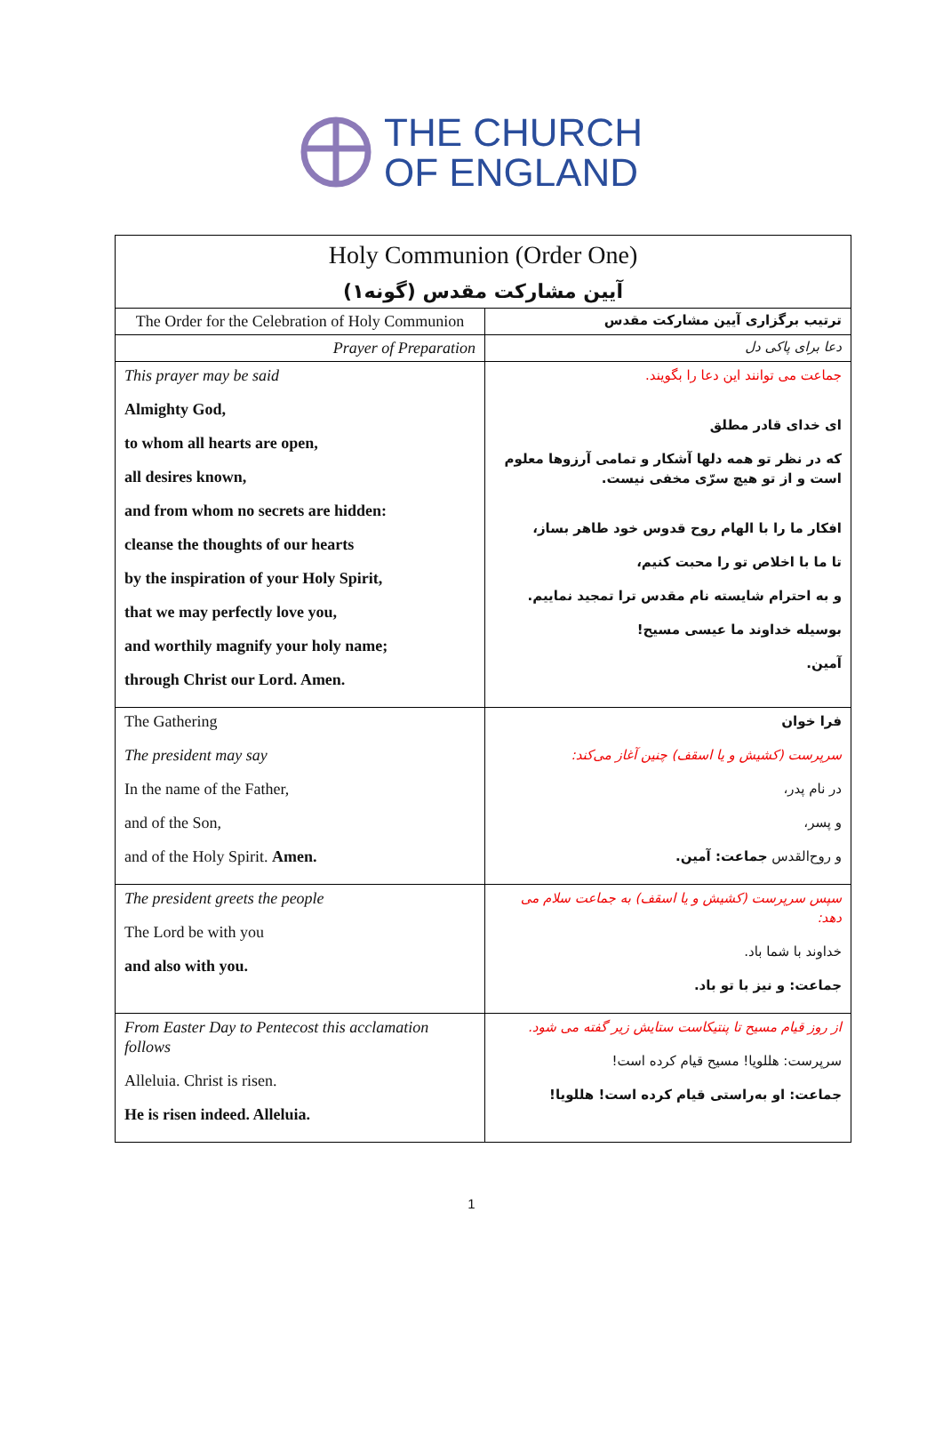THE CHURCH
OF ENGLAND
| Holy Communion (Order One) آیین مشارکت مقدس (گونه۱) | |
| The Order for the Celebration of Holy Communion | ترتیب برگزاری آیین مشارکت مقدس |
| Prayer of Preparation | دعا برای پاکی دل |
| This prayer may be said Almighty God, to whom all hearts are open, all desires known, and from whom no secrets are hidden: cleanse the thoughts of our hearts by the inspiration of your Holy Spirit, that we may perfectly love you, and worthily magnify your holy name; through Christ our Lord. Amen. | جماعت می توانند این دعا را بگویند. ای خدای قادر مطلق که در نظر تو همه دلها آشکار و تمامی آرزوها معلوم است و از تو هیچ سرّی مخفی نیست. افکار ما را با الهام روح قدوس خود طاهر بساز، تا ما با اخلاص تو را محبت کنیم، و به احترام شایسته نام مقدس ترا تمجید نماییم. بوسیله خداوند ما عیسی مسیح! آمین. |
| The Gathering The president may say In the name of the Father, and of the Son, and of the Holy Spirit. Amen. | فرا خوان سرپرست (کشیش و یا اسقف) چنین آغاز می‌کند: در نام پدر، و پسر، و روح‌القدس جماعت: آمین. |
| The president greets the people The Lord be with you and also with you. | سپس سرپرست (کشیش و یا اسقف) به جماعت سلام می دهد: خداوند با شما باد. جماعت: و نیز با تو باد. |
| From Easter Day to Pentecost this acclamation follows Alleluia. Christ is risen. He is risen indeed. Alleluia. | از روز قیام مسیح تا پنتیکاست ستایش زیر گفته می شود. سرپرست: هللویا! مسیح قیام کرده است! جماعت: او به‌راستی قیام کرده است! هللویا! |
1